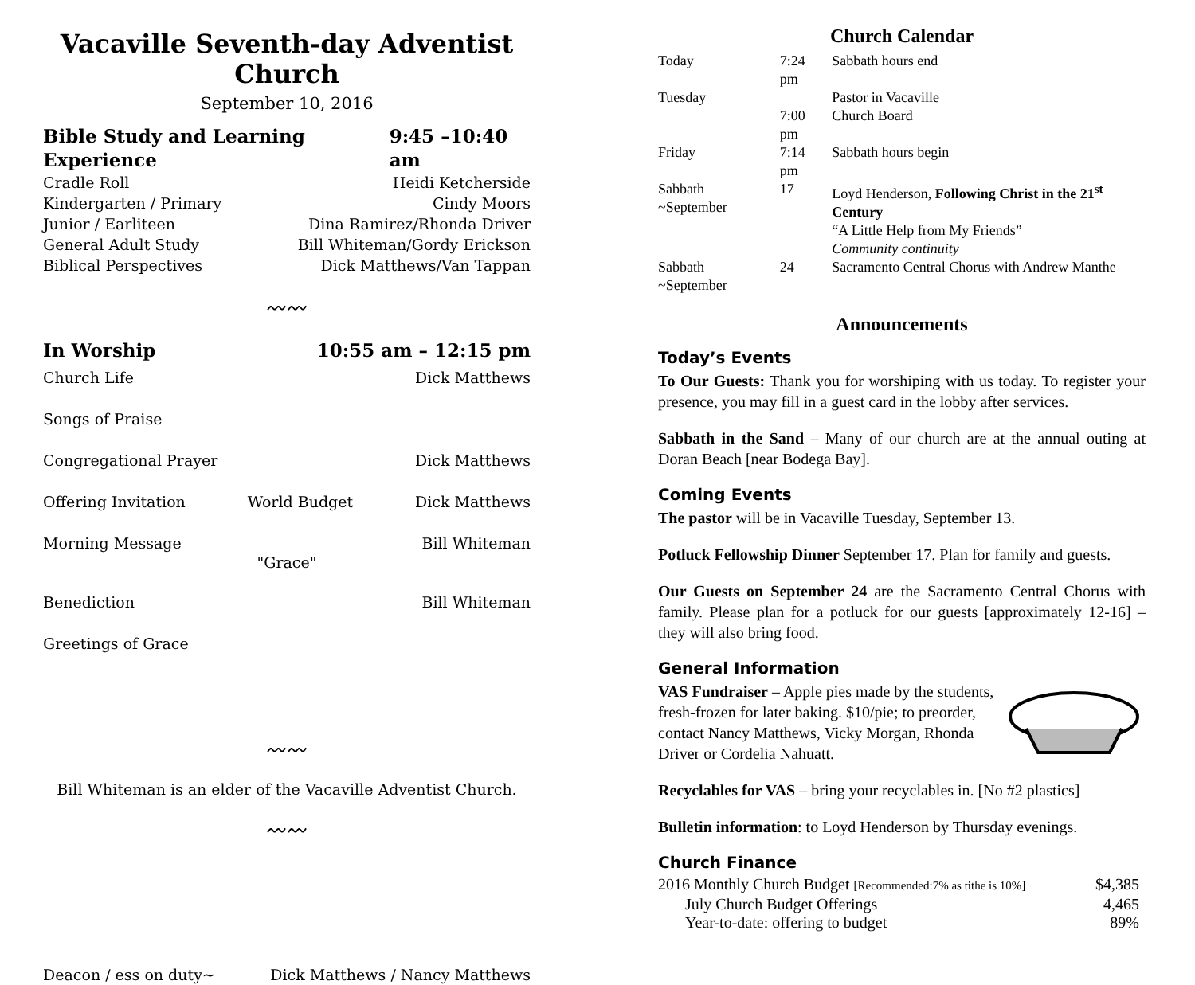Vacaville Seventh-day Adventist Church
September 10, 2016
Bible Study and Learning Experience 9:45 –10:40 am
Cradle Roll Heidi Ketcherside
Kindergarten / Primary Cindy Moors
Junior / Earliteen Dina Ramirez/Rhonda Driver
General Adult Study Bill Whiteman/Gordy Erickson
Biblical Perspectives Dick Matthews/Van Tappan
〰〰
In Worship 10:55 am – 12:15 pm
Church Life Dick Matthews
Songs of Praise
Congregational Prayer Dick Matthews
Offering Invitation World Budget Dick Matthews
Morning Message Bill Whiteman
"Grace"
Benediction Bill Whiteman
Greetings of Grace
〰〰
Bill Whiteman is an elder of the Vacaville Adventist Church.
〰〰
Deacon / ess on duty~ Dick Matthews / Nancy Matthews
Church Calendar
| Today | 7:24 pm | Sabbath hours end |
| Tuesday | | Pastor in Vacaville |
| | 7:00 pm | Church Board |
| Friday | 7:14 pm | Sabbath hours begin |
| Sabbath ~September | 17 | Loyd Henderson, Following Christ in the 21<sup>st</sup> Century “A Little Help from My Friends” Community continuity |
| Sabbath ~September | 24 | Sacramento Central Chorus with Andrew Manthe |
Announcements
Today’s Events
To Our Guests: Thank you for worshiping with us today. To register your presence, you may fill in a guest card in the lobby after services.
Sabbath in the Sand – Many of our church are at the annual outing at Doran Beach [near Bodega Bay].
Coming Events
The pastor will be in Vacaville Tuesday, September 13.
Potluck Fellowship Dinner September 17. Plan for family and guests.
Our Guests on September 24 are the Sacramento Central Chorus with family. Please plan for a potluck for our guests [approximately 12-16] – they will also bring food.
General Information
VAS Fundraiser – Apple pies made by the students, fresh-frozen for later baking. $10/pie; to preorder, contact Nancy Matthews, Vicky Morgan, Rhonda Driver or Cordelia Nahuatt.
Recyclables for VAS – bring your recyclables in. [No #2 plastics]
Bulletin information: to Loyd Henderson by Thursday evenings.
Church Finance
| 2016 Monthly Church Budget [Recommended:7% as tithe is 10%] | $4,385 |
| July Church Budget Offerings | 4,465 |
| Year-to-date: offering to budget | 89% |